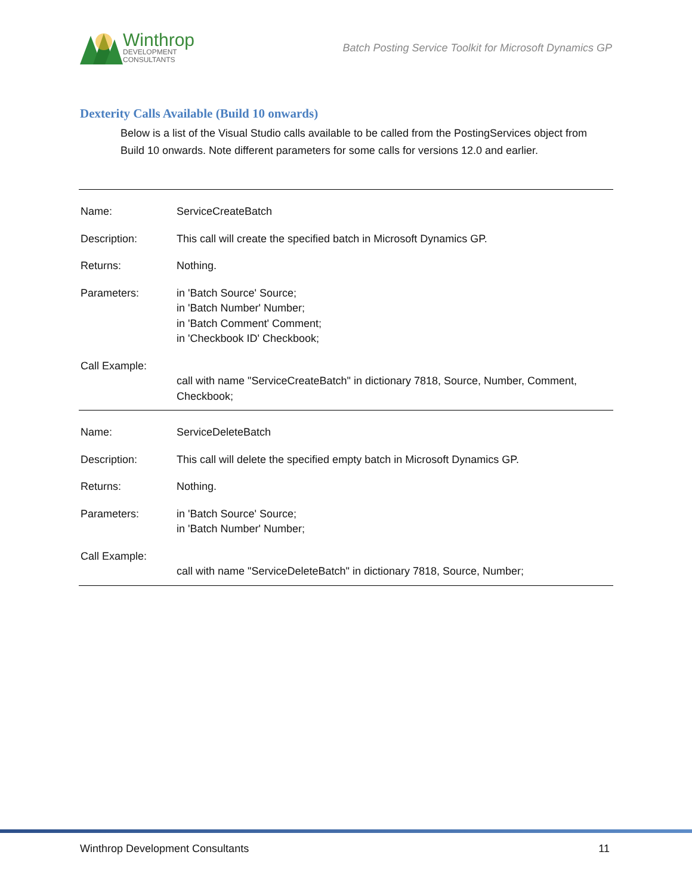Winthrop
DEVELOPMENT
CONSULTANTS
Batch Posting Service Toolkit for Microsoft Dynamics GP
Dexterity Calls Available (Build 10 onwards)
Below is a list of the Visual Studio calls available to be called from the PostingServices object from Build 10 onwards. Note different parameters for some calls for versions 12.0 and earlier.
| Name: | ServiceCreateBatch |
| Description: | This call will create the specified batch in Microsoft Dynamics GP. |
| Returns: | Nothing. |
| Parameters: | in 'Batch Source' Source; in 'Batch Number' Number; in 'Batch Comment' Comment; in 'Checkbook ID' Checkbook; |
| Call Example: | call with name "ServiceCreateBatch" in dictionary 7818, Source, Number, Comment, Checkbook; |
| Name: | ServiceDeleteBatch |
| Description: | This call will delete the specified empty batch in Microsoft Dynamics GP. |
| Returns: | Nothing. |
| Parameters: | in 'Batch Source' Source; in 'Batch Number' Number; |
| Call Example: | call with name "ServiceDeleteBatch" in dictionary 7818, Source, Number; |
Winthrop Development Consultants 11